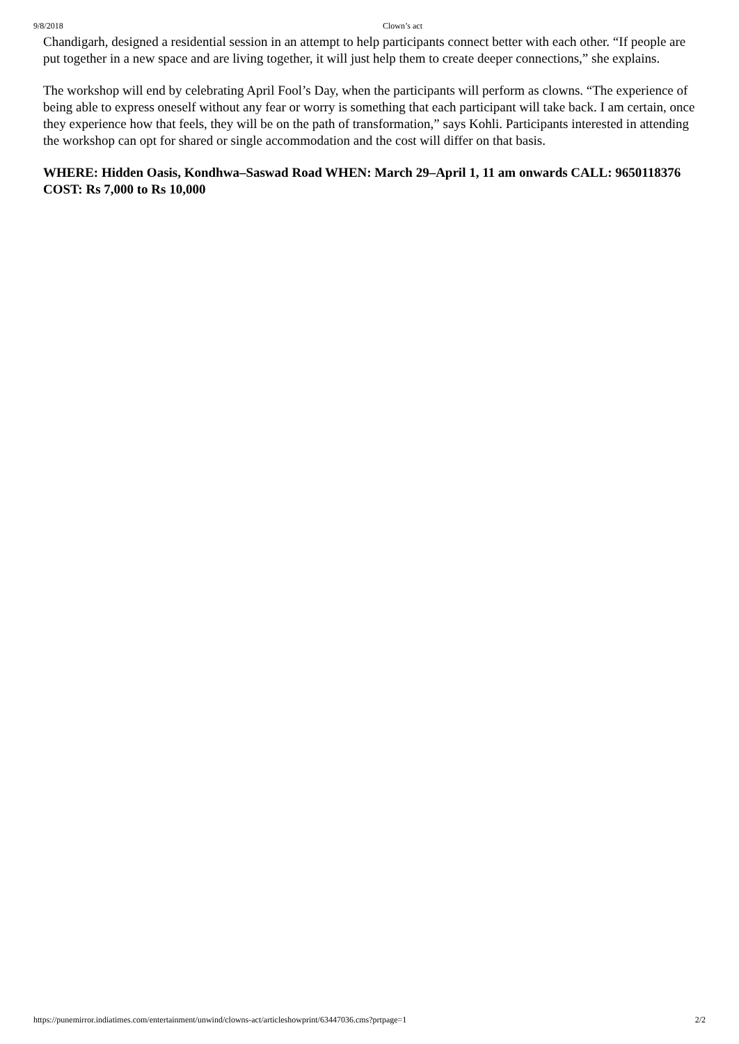9/8/2018 Clown’s act
Chandigarh, designed a residential session in an attempt to help participants connect better with each other. “If people are put together in a new space and are living together, it will just help them to create deeper connections,” she explains.
The workshop will end by celebrating April Fool’s Day, when the participants will perform as clowns. “The experience of being able to express oneself without any fear or worry is something that each participant will take back. I am certain, once they experience how that feels, they will be on the path of transformation,” says Kohli. Participants interested in attending the workshop can opt for shared or single accommodation and the cost will differ on that basis.
WHERE: Hidden Oasis, Kondhwa–Saswad Road WHEN: March 29–April 1, 11 am onwards CALL: 9650118376 COST: Rs 7,000 to Rs 10,000
https://punemirror.indiatimes.com/entertainment/unwind/clowns-act/articleshowprint/63447036.cms?prtpage=1 2/2